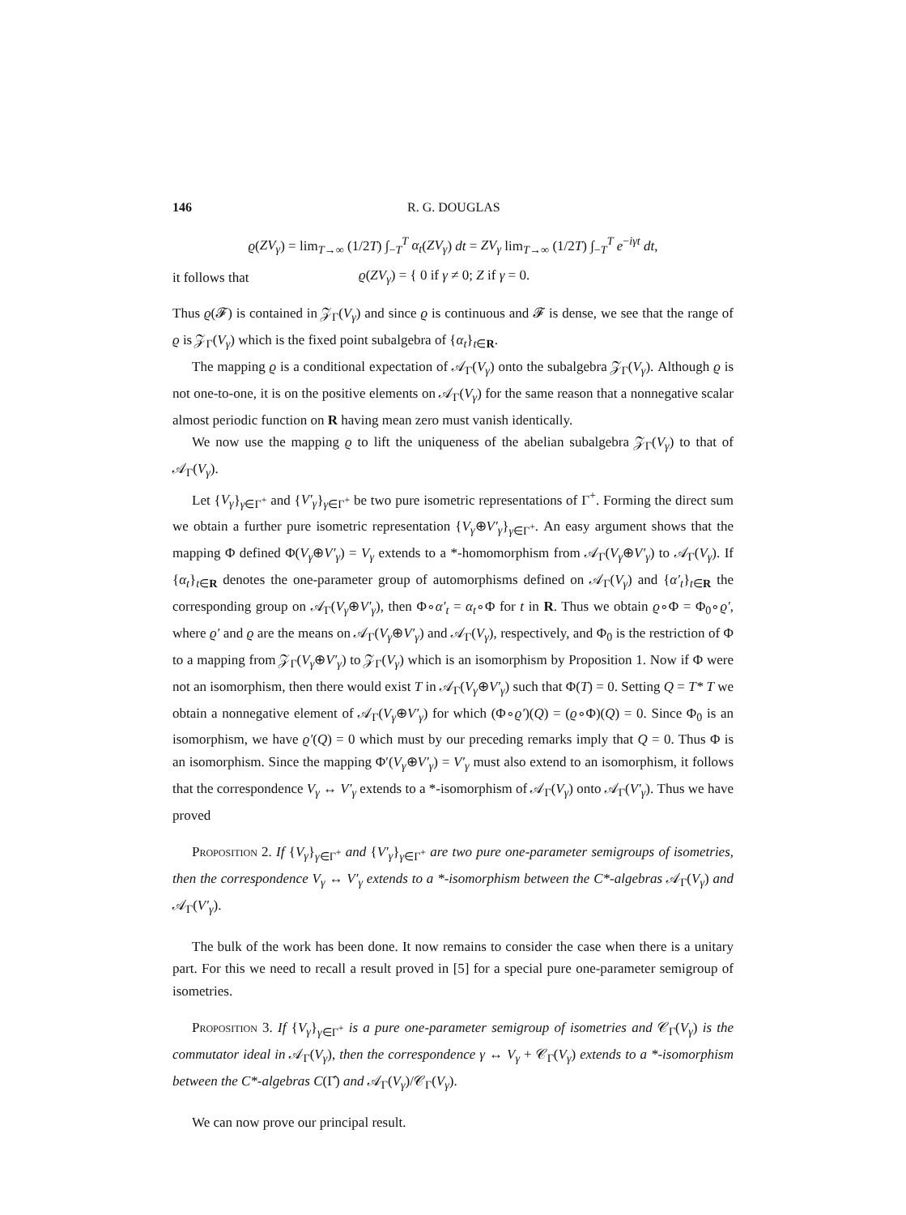146 R. G. DOUGLAS
ϱ(ZV<sub>γ</sub>) = lim<sub>T→∞</sub> (1/2T) ∫<sub>−T</sub><sup>T</sup> α<sub>t</sub>(ZV<sub>γ</sub>) dt = ZV<sub>γ</sub> lim<sub>T→∞</sub> (1/2T) ∫<sub>−T</sub><sup>T</sup> e<sup>−iγt</sup> dt,
it follows that ϱ(ZV<sub>γ</sub>) = { 0 if γ ≠ 0; Z if γ = 0.
Thus ϱ(𝓕) is contained in 𝒵<sub>Γ</sub>(V<sub>γ</sub>) and since ϱ is continuous and 𝓕 is dense, we see that the range of ϱ is 𝒵<sub>Γ</sub>(V<sub>γ</sub>) which is the fixed point subalgebra of {α<sub>t</sub>}<sub>t∈R</sub>.
The mapping ϱ is a conditional expectation of 𝒜<sub>Γ</sub>(V<sub>γ</sub>) onto the subalgebra 𝒵<sub>Γ</sub>(V<sub>γ</sub>). Although ϱ is not one-to-one, it is on the positive elements on 𝒜<sub>Γ</sub>(V<sub>γ</sub>) for the same reason that a nonnegative scalar almost periodic function on R having mean zero must vanish identically.
We now use the mapping ϱ to lift the uniqueness of the abelian subalgebra 𝒵<sub>Γ</sub>(V<sub>γ</sub>) to that of 𝒜<sub>Γ</sub>(V<sub>γ</sub>).
Let {V<sub>γ</sub>}<sub>γ∈Γ<sup>+</sup></sub> and {V′<sub>γ</sub>}<sub>γ∈Γ<sup>+</sup></sub> be two pure isometric representations of Γ<sup>+</sup>. Forming the direct sum we obtain a further pure isometric representation {V<sub>γ</sub>⊕V′<sub>γ</sub>}<sub>γ∈Γ<sup>+</sup></sub>. An easy argument shows that the mapping Φ defined Φ(V<sub>γ</sub>⊕V′<sub>γ</sub>) = V<sub>γ</sub> extends to a *-homomorphism from 𝒜<sub>Γ</sub>(V<sub>γ</sub>⊕V′<sub>γ</sub>) to 𝒜<sub>Γ</sub>(V<sub>γ</sub>). If {α<sub>t</sub>}<sub>t∈R</sub> denotes the one-parameter group of automorphisms defined on 𝒜<sub>Γ</sub>(V<sub>γ</sub>) and {α′<sub>t</sub>}<sub>t∈R</sub> the corresponding group on 𝒜<sub>Γ</sub>(V<sub>γ</sub>⊕V′<sub>γ</sub>), then Φ∘α′<sub>t</sub> = α<sub>t</sub>∘Φ for t in R. Thus we obtain ϱ∘Φ = Φ<sub>0</sub>∘ϱ′, where ϱ′ and ϱ are the means on 𝒜<sub>Γ</sub>(V<sub>γ</sub>⊕V′<sub>γ</sub>) and 𝒜<sub>Γ</sub>(V<sub>γ</sub>), respectively, and Φ<sub>0</sub> is the restriction of Φ to a mapping from 𝒵<sub>Γ</sub>(V<sub>γ</sub>⊕V′<sub>γ</sub>) to 𝒵<sub>Γ</sub>(V<sub>γ</sub>) which is an isomorphism by Proposition 1. Now if Φ were not an isomorphism, then there would exist T in 𝒜<sub>Γ</sub>(V<sub>γ</sub>⊕V′<sub>γ</sub>) such that Φ(T) = 0. Setting Q = T* T we obtain a nonnegative element of 𝒜<sub>Γ</sub>(V<sub>γ</sub>⊕V′<sub>γ</sub>) for which (Φ∘ϱ′)(Q) = (ϱ∘Φ)(Q) = 0. Since Φ<sub>0</sub> is an isomorphism, we have ϱ′(Q) = 0 which must by our preceding remarks imply that Q = 0. Thus Φ is an isomorphism. Since the mapping Φ′(V<sub>γ</sub>⊕V′<sub>γ</sub>) = V′<sub>γ</sub> must also extend to an isomorphism, it follows that the correspondence V<sub>γ</sub> ↔ V′<sub>γ</sub> extends to a *-isomorphism of 𝒜<sub>Γ</sub>(V<sub>γ</sub>) onto 𝒜<sub>Γ</sub>(V′<sub>γ</sub>). Thus we have proved
Proposition 2. If {V<sub>γ</sub>}<sub>γ∈Γ<sup>+</sup></sub> and {V′<sub>γ</sub>}<sub>γ∈Γ<sup>+</sup></sub> are two pure one-parameter semigroups of isometries, then the correspondence V<sub>γ</sub> ↔ V′<sub>γ</sub> extends to a *-isomorphism between the C*-algebras 𝒜<sub>Γ</sub>(V<sub>γ</sub>) and 𝒜<sub>Γ</sub>(V′<sub>γ</sub>).
The bulk of the work has been done. It now remains to consider the case when there is a unitary part. For this we need to recall a result proved in [5] for a special pure one-parameter semigroup of isometries.
Proposition 3. If {V<sub>γ</sub>}<sub>γ∈Γ<sup>+</sup></sub> is a pure one-parameter semigroup of isometries and 𝒞<sub>Γ</sub>(V<sub>γ</sub>) is the commutator ideal in 𝒜<sub>Γ</sub>(V<sub>γ</sub>), then the correspondence γ ↔ V<sub>γ</sub> + 𝒞<sub>Γ</sub>(V<sub>γ</sub>) extends to a *-isomorphism between the C*-algebras C(Γ̂) and 𝒜<sub>Γ</sub>(V<sub>γ</sub>)/𝒞<sub>Γ</sub>(V<sub>γ</sub>).
We can now prove our principal result.